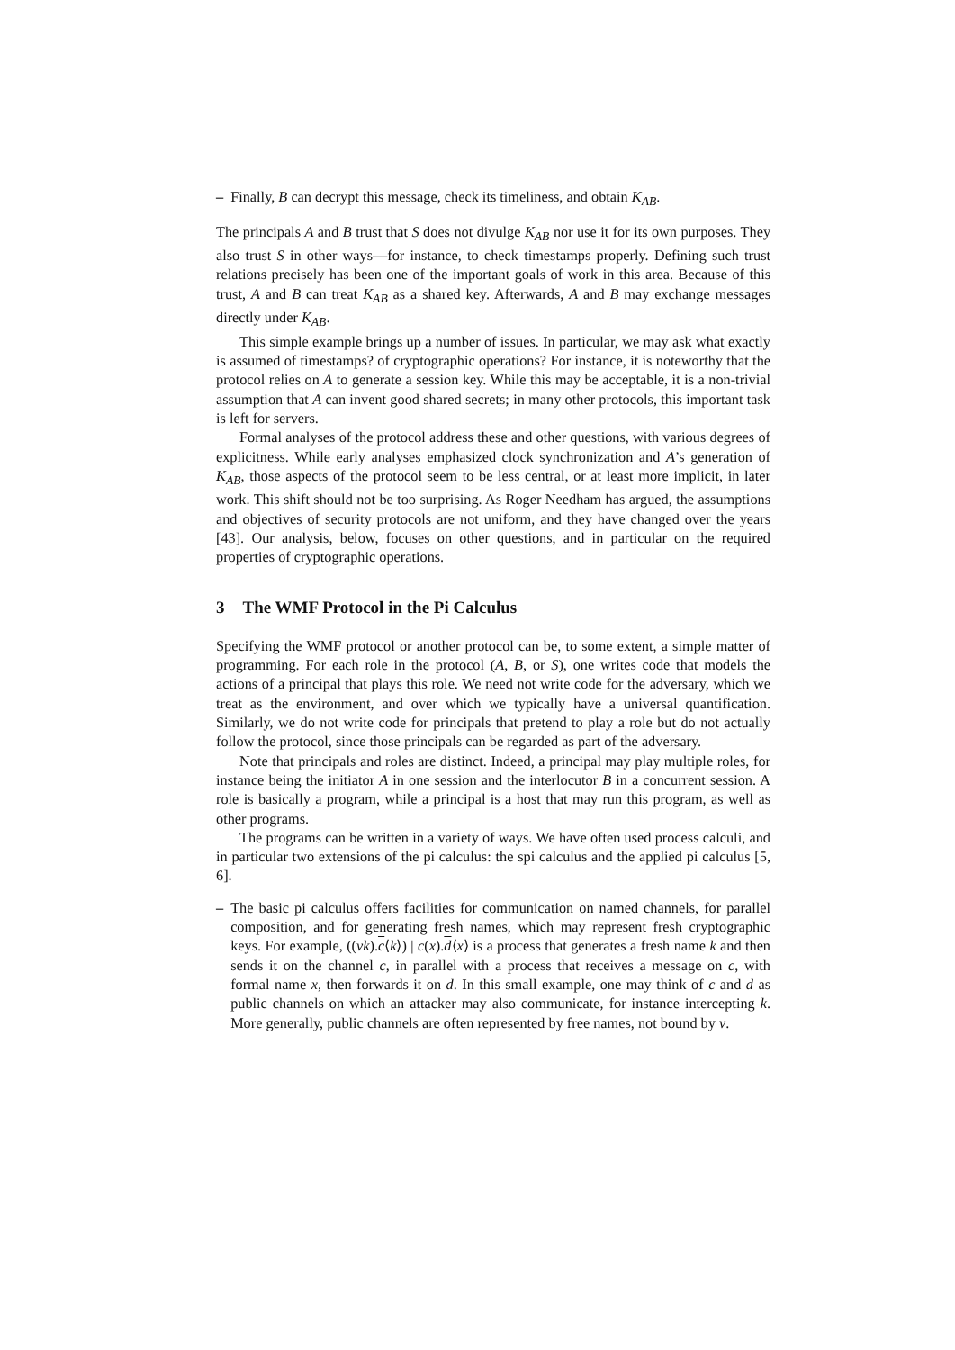– Finally, B can decrypt this message, check its timeliness, and obtain K<sub>AB</sub>.
The principals A and B trust that S does not divulge K<sub>AB</sub> nor use it for its own purposes. They also trust S in other ways—for instance, to check timestamps properly. Defining such trust relations precisely has been one of the important goals of work in this area. Because of this trust, A and B can treat K<sub>AB</sub> as a shared key. Afterwards, A and B may exchange messages directly under K<sub>AB</sub>.
This simple example brings up a number of issues. In particular, we may ask what exactly is assumed of timestamps? of cryptographic operations? For instance, it is noteworthy that the protocol relies on A to generate a session key. While this may be acceptable, it is a non-trivial assumption that A can invent good shared secrets; in many other protocols, this important task is left for servers.
Formal analyses of the protocol address these and other questions, with various degrees of explicitness. While early analyses emphasized clock synchronization and A’s generation of K<sub>AB</sub>, those aspects of the protocol seem to be less central, or at least more implicit, in later work. This shift should not be too surprising. As Roger Needham has argued, the assumptions and objectives of security protocols are not uniform, and they have changed over the years [43]. Our analysis, below, focuses on other questions, and in particular on the required properties of cryptographic operations.
3 The WMF Protocol in the Pi Calculus
Specifying the WMF protocol or another protocol can be, to some extent, a simple matter of programming. For each role in the protocol (A, B, or S), one writes code that models the actions of a principal that plays this role. We need not write code for the adversary, which we treat as the environment, and over which we typically have a universal quantification. Similarly, we do not write code for principals that pretend to play a role but do not actually follow the protocol, since those principals can be regarded as part of the adversary.
Note that principals and roles are distinct. Indeed, a principal may play multiple roles, for instance being the initiator A in one session and the interlocutor B in a concurrent session. A role is basically a program, while a principal is a host that may run this program, as well as other programs.
The programs can be written in a variety of ways. We have often used process calculi, and in particular two extensions of the pi calculus: the spi calculus and the applied pi calculus [5, 6].
– The basic pi calculus offers facilities for communication on named channels, for parallel composition, and for generating fresh names, which may represent fresh cryptographic keys. For example, ((νk).c⟨k⟩) | c(x).d⟨x⟩ is a process that generates a fresh name k and then sends it on the channel c, in parallel with a process that receives a message on c, with formal name x, then forwards it on d. In this small example, one may think of c and d as public channels on which an attacker may also communicate, for instance intercepting k. More generally, public channels are often represented by free names, not bound by ν.